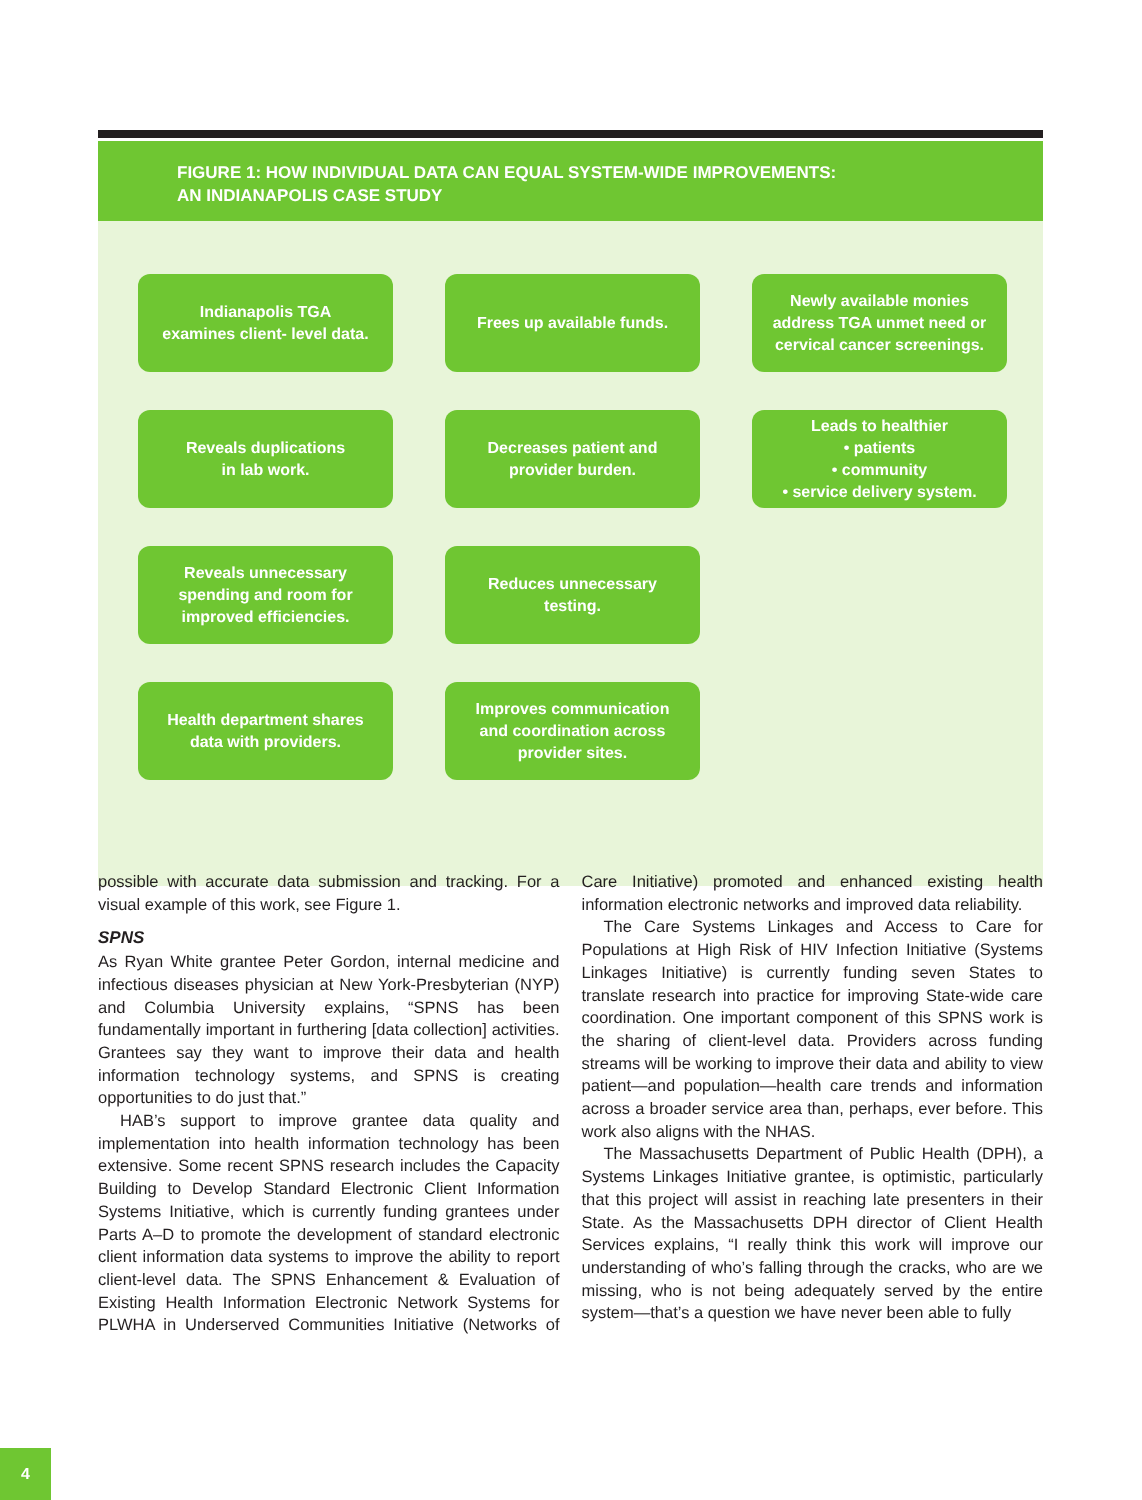FIGURE 1: HOW INDIVIDUAL DATA CAN EQUAL SYSTEM-WIDE IMPROVEMENTS:
AN INDIANAPOLIS CASE STUDY
Indianapolis TGA
examines client- level data.
Frees up available funds.
Newly available monies
address TGA unmet need or
cervical cancer screenings.
Reveals duplications
in lab work.
Decreases patient and
provider burden.
Leads to healthier
• patients
• community
• service delivery system.
Reveals unnecessary
spending and room for
improved efficiencies.
Reduces unnecessary
testing.
Health department shares
data with providers.
Improves communication
and coordination across
provider sites.
possible with accurate data submission and tracking. For a visual example of this work, see Figure 1.
SPNS
As Ryan White grantee Peter Gordon, internal medicine and infectious diseases physician at New York-Presbyterian (NYP) and Columbia University explains, “SPNS has been fundamentally important in furthering [data collection] activities. Grantees say they want to improve their data and health information technology systems, and SPNS is creating opportunities to do just that.”
HAB’s support to improve grantee data quality and implementation into health information technology has been extensive. Some recent SPNS research includes the Capacity Building to Develop Standard Electronic Client Information Systems Initiative, which is currently funding grantees under Parts A–D to promote the development of standard electronic client information data systems to improve the ability to report client-level data. The SPNS Enhancement & Evaluation of Existing Health Information Electronic Network Systems for PLWHA in Underserved Communities Initiative (Networks of Care Initiative) promoted and enhanced existing health information electronic networks and improved data reliability.
The Care Systems Linkages and Access to Care for Populations at High Risk of HIV Infection Initiative (Systems Linkages Initiative) is currently funding seven States to translate research into practice for improving State-wide care coordination. One important component of this SPNS work is the sharing of client-level data. Providers across funding streams will be working to improve their data and ability to view patient—and population—health care trends and information across a broader service area than, perhaps, ever before. This work also aligns with the NHAS.
The Massachusetts Department of Public Health (DPH), a Systems Linkages Initiative grantee, is optimistic, particularly that this project will assist in reaching late presenters in their State. As the Massachusetts DPH director of Client Health Services explains, “I really think this work will improve our understanding of who’s falling through the cracks, who are we missing, who is not being adequately served by the entire system—that’s a question we have never been able to fully
4